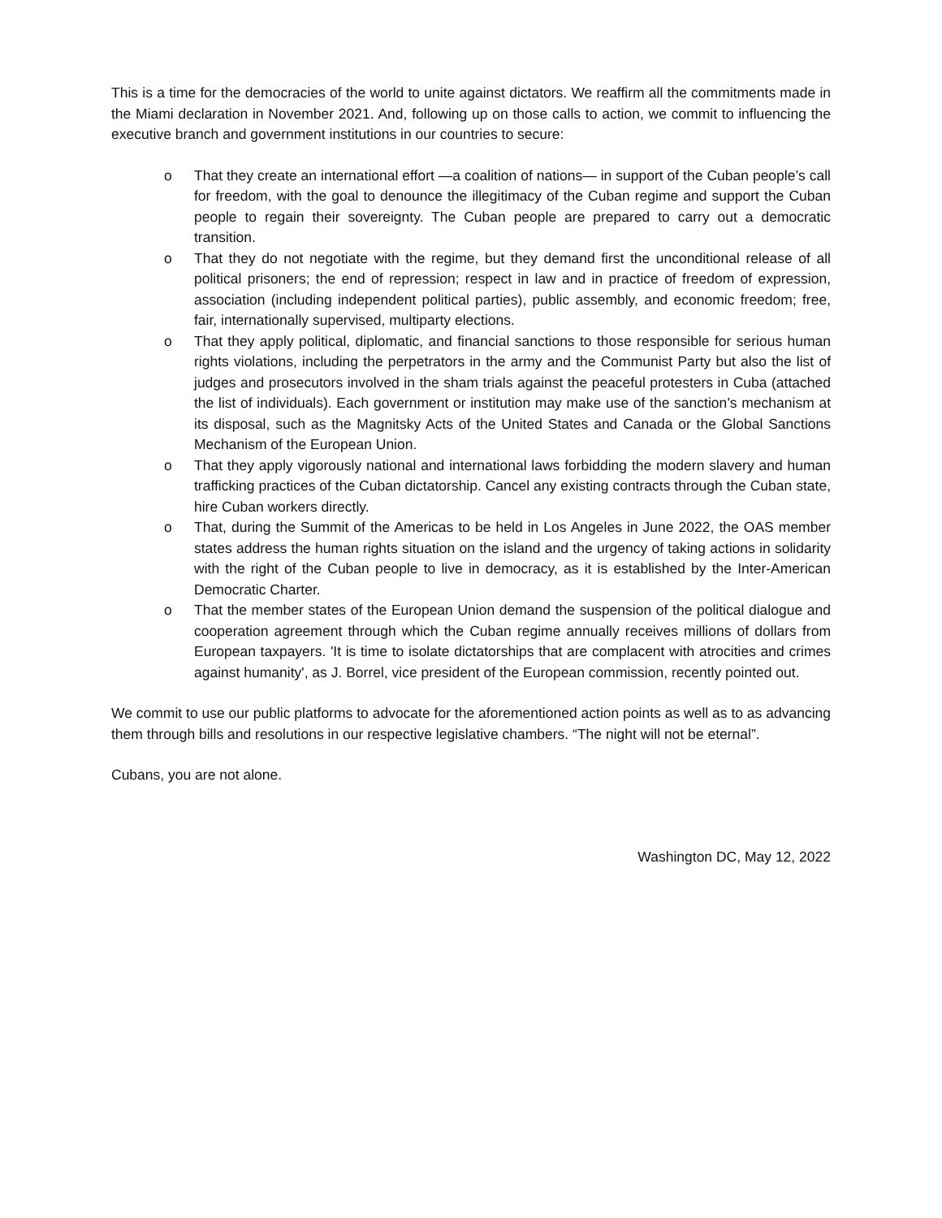This is a time for the democracies of the world to unite against dictators. We reaffirm all the commitments made in the Miami declaration in November 2021. And, following up on those calls to action, we commit to influencing the executive branch and government institutions in our countries to secure:
o That they create an international effort —a coalition of nations— in support of the Cuban people’s call for freedom, with the goal to denounce the illegitimacy of the Cuban regime and support the Cuban people to regain their sovereignty. The Cuban people are prepared to carry out a democratic transition.
o That they do not negotiate with the regime, but they demand first the unconditional release of all political prisoners; the end of repression; respect in law and in practice of freedom of expression, association (including independent political parties), public assembly, and economic freedom; free, fair, internationally supervised, multiparty elections.
o That they apply political, diplomatic, and financial sanctions to those responsible for serious human rights violations, including the perpetrators in the army and the Communist Party but also the list of judges and prosecutors involved in the sham trials against the peaceful protesters in Cuba (attached the list of individuals). Each government or institution may make use of the sanction’s mechanism at its disposal, such as the Magnitsky Acts of the United States and Canada or the Global Sanctions Mechanism of the European Union.
o That they apply vigorously national and international laws forbidding the modern slavery and human trafficking practices of the Cuban dictatorship. Cancel any existing contracts through the Cuban state, hire Cuban workers directly.
o That, during the Summit of the Americas to be held in Los Angeles in June 2022, the OAS member states address the human rights situation on the island and the urgency of taking actions in solidarity with the right of the Cuban people to live in democracy, as it is established by the Inter-American Democratic Charter.
o That the member states of the European Union demand the suspension of the political dialogue and cooperation agreement through which the Cuban regime annually receives millions of dollars from European taxpayers. 'It is time to isolate dictatorships that are complacent with atrocities and crimes against humanity', as J. Borrel, vice president of the European commission, recently pointed out.
We commit to use our public platforms to advocate for the aforementioned action points as well as to as advancing them through bills and resolutions in our respective legislative chambers. “The night will not be eternal”.
Cubans, you are not alone.
Washington DC, May 12, 2022